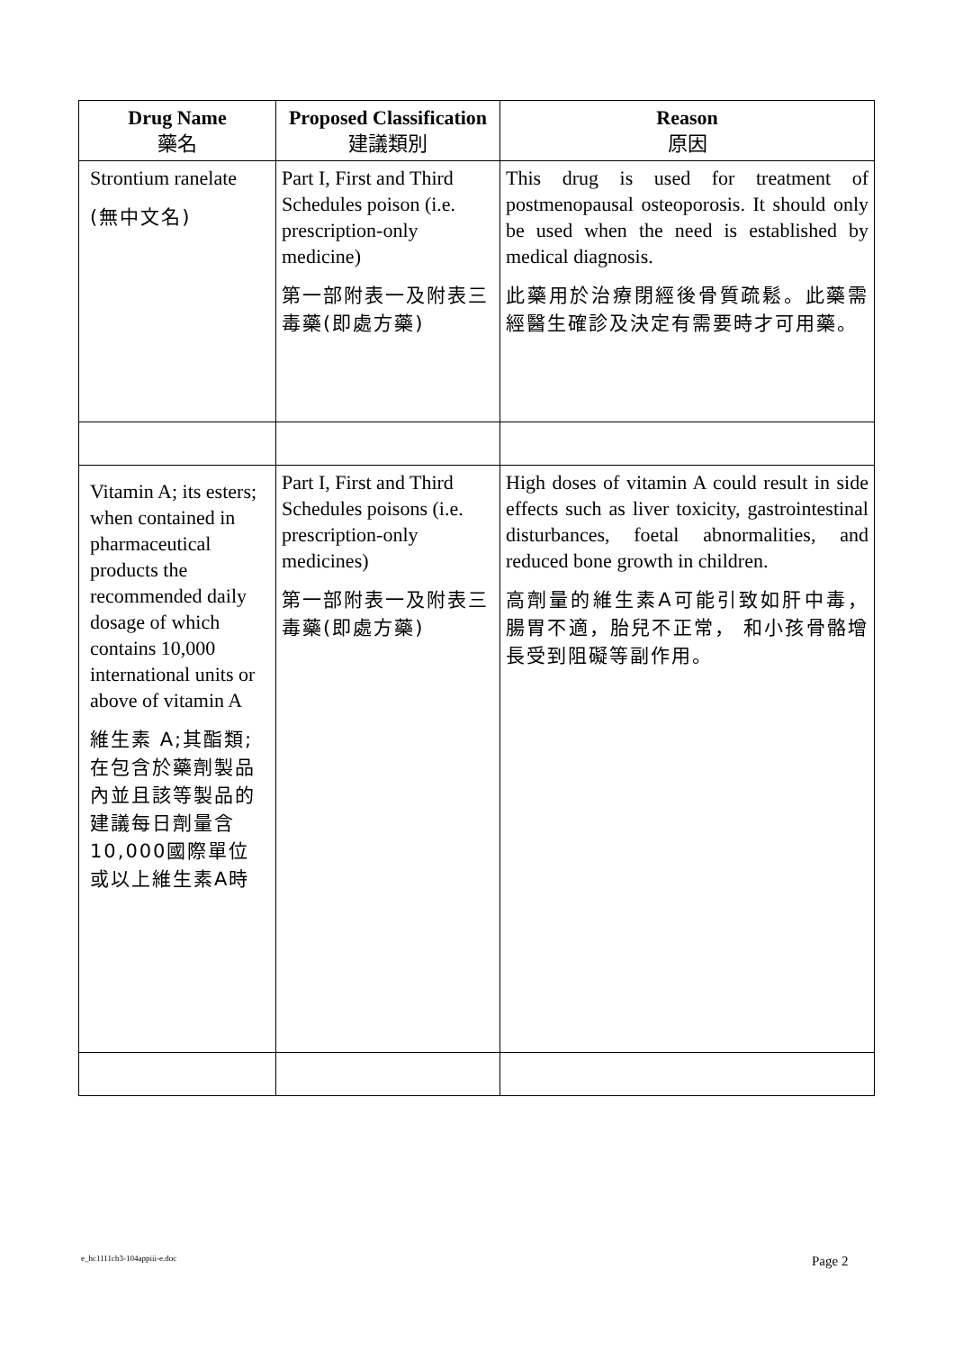| Drug Name 藥名 | Proposed Classification 建議類別 | Reason 原因 |
| --- | --- | --- |
| Strontium ranelate (無中文名) | Part I, First and Third Schedules poison (i.e. prescription-only medicine) 第一部附表一及附表三毒藥(即處方藥) | This drug is used for treatment of postmenopausal osteoporosis. It should only be used when the need is established by medical diagnosis. 此藥用於治療閉經後骨質疏鬆。此藥需經醫生確診及決定有需要時才可用藥。 |
| Vitamin A; its esters; when contained in pharmaceutical products the recommended daily dosage of which contains 10,000 international units or above of vitamin A 維生素 A;其酯類;在包含於藥劑製品內並且該等製品的建議每日劑量含10,000國際單位或以上維生素A時 | Part I, First and Third Schedules poisons (i.e. prescription-only medicines) 第一部附表一及附表三毒藥(即處方藥) | High doses of vitamin A could result in side effects such as liver toxicity, gastrointestinal disturbances, foetal abnormalities, and reduced bone growth in children. 高劑量的維生素A可能引致如肝中毒， 腸胃不適，胎兒不正常， 和小孩骨骼增長受到阻礙等副作用。 |
e_hc1111cb3-104appiii-e.doc Page 2